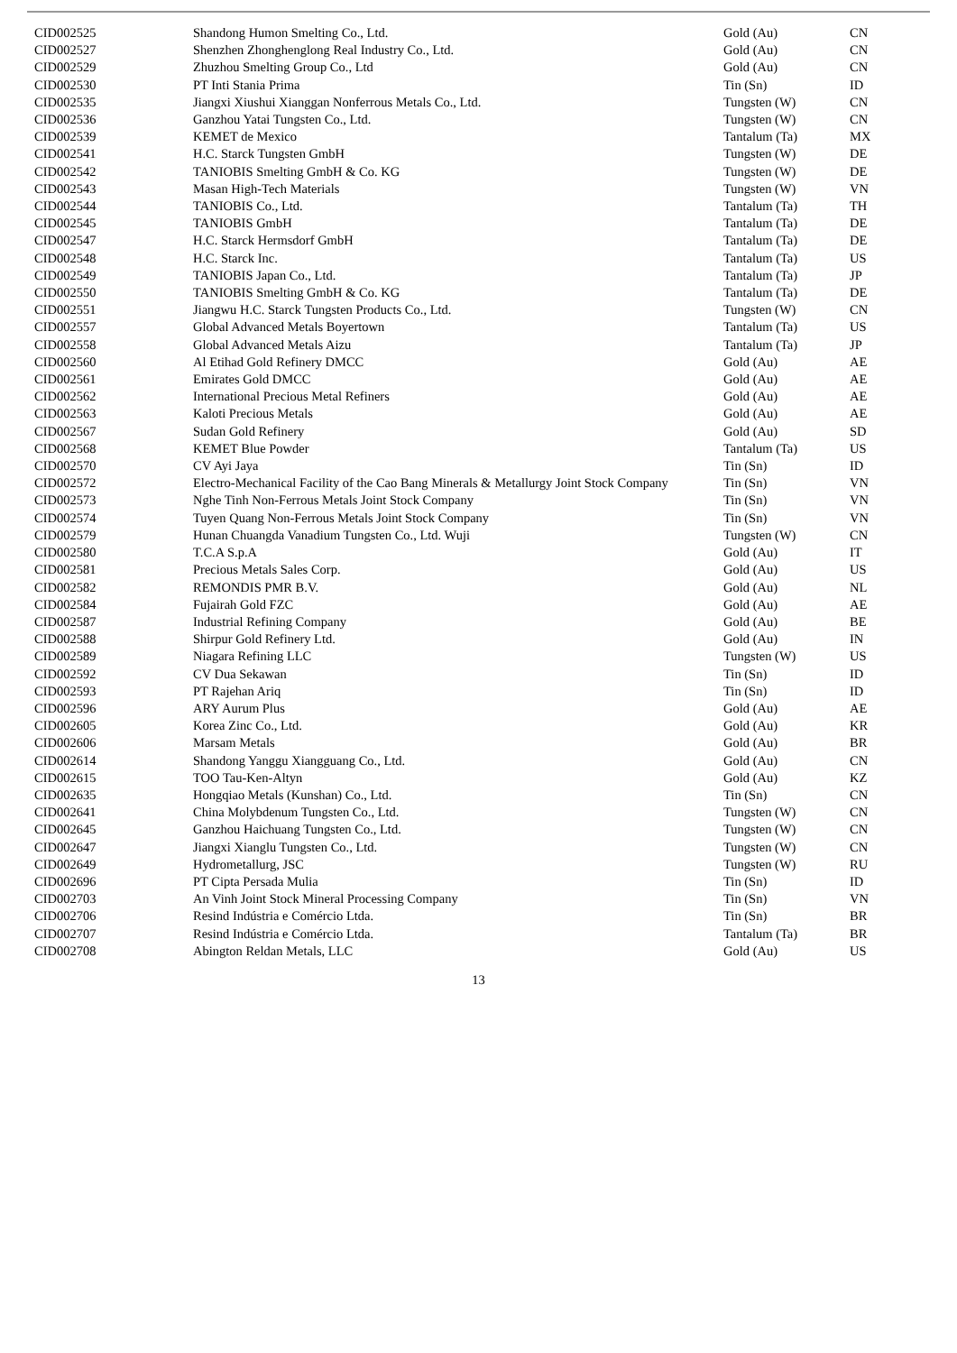| CID002525 | Shandong Humon Smelting Co., Ltd. | Gold (Au) | CN |
| CID002527 | Shenzhen Zhonghenglong Real Industry Co., Ltd. | Gold (Au) | CN |
| CID002529 | Zhuzhou Smelting Group Co., Ltd | Gold (Au) | CN |
| CID002530 | PT Inti Stania Prima | Tin (Sn) | ID |
| CID002535 | Jiangxi Xiushui Xianggan Nonferrous Metals Co., Ltd. | Tungsten (W) | CN |
| CID002536 | Ganzhou Yatai Tungsten Co., Ltd. | Tungsten (W) | CN |
| CID002539 | KEMET de Mexico | Tantalum (Ta) | MX |
| CID002541 | H.C. Starck Tungsten GmbH | Tungsten (W) | DE |
| CID002542 | TANIOBIS Smelting GmbH & Co. KG | Tungsten (W) | DE |
| CID002543 | Masan High-Tech Materials | Tungsten (W) | VN |
| CID002544 | TANIOBIS Co., Ltd. | Tantalum (Ta) | TH |
| CID002545 | TANIOBIS GmbH | Tantalum (Ta) | DE |
| CID002547 | H.C. Starck Hermsdorf GmbH | Tantalum (Ta) | DE |
| CID002548 | H.C. Starck Inc. | Tantalum (Ta) | US |
| CID002549 | TANIOBIS Japan Co., Ltd. | Tantalum (Ta) | JP |
| CID002550 | TANIOBIS Smelting GmbH & Co. KG | Tantalum (Ta) | DE |
| CID002551 | Jiangwu H.C. Starck Tungsten Products Co., Ltd. | Tungsten (W) | CN |
| CID002557 | Global Advanced Metals Boyertown | Tantalum (Ta) | US |
| CID002558 | Global Advanced Metals Aizu | Tantalum (Ta) | JP |
| CID002560 | Al Etihad Gold Refinery DMCC | Gold (Au) | AE |
| CID002561 | Emirates Gold DMCC | Gold (Au) | AE |
| CID002562 | International Precious Metal Refiners | Gold (Au) | AE |
| CID002563 | Kaloti Precious Metals | Gold (Au) | AE |
| CID002567 | Sudan Gold Refinery | Gold (Au) | SD |
| CID002568 | KEMET Blue Powder | Tantalum (Ta) | US |
| CID002570 | CV Ayi Jaya | Tin (Sn) | ID |
| CID002572 | Electro-Mechanical Facility of the Cao Bang Minerals & Metallurgy Joint Stock Company | Tin (Sn) | VN |
| CID002573 | Nghe Tinh Non-Ferrous Metals Joint Stock Company | Tin (Sn) | VN |
| CID002574 | Tuyen Quang Non-Ferrous Metals Joint Stock Company | Tin (Sn) | VN |
| CID002579 | Hunan Chuangda Vanadium Tungsten Co., Ltd. Wuji | Tungsten (W) | CN |
| CID002580 | T.C.A S.p.A | Gold (Au) | IT |
| CID002581 | Precious Metals Sales Corp. | Gold (Au) | US |
| CID002582 | REMONDIS PMR B.V. | Gold (Au) | NL |
| CID002584 | Fujairah Gold FZC | Gold (Au) | AE |
| CID002587 | Industrial Refining Company | Gold (Au) | BE |
| CID002588 | Shirpur Gold Refinery Ltd. | Gold (Au) | IN |
| CID002589 | Niagara Refining LLC | Tungsten (W) | US |
| CID002592 | CV Dua Sekawan | Tin (Sn) | ID |
| CID002593 | PT Rajehan Ariq | Tin (Sn) | ID |
| CID002596 | ARY Aurum Plus | Gold (Au) | AE |
| CID002605 | Korea Zinc Co., Ltd. | Gold (Au) | KR |
| CID002606 | Marsam Metals | Gold (Au) | BR |
| CID002614 | Shandong Yanggu Xiangguang Co., Ltd. | Gold (Au) | CN |
| CID002615 | TOO Tau-Ken-Altyn | Gold (Au) | KZ |
| CID002635 | Hongqiao Metals (Kunshan) Co., Ltd. | Tin (Sn) | CN |
| CID002641 | China Molybdenum Tungsten Co., Ltd. | Tungsten (W) | CN |
| CID002645 | Ganzhou Haichuang Tungsten Co., Ltd. | Tungsten (W) | CN |
| CID002647 | Jiangxi Xianglu Tungsten Co., Ltd. | Tungsten (W) | CN |
| CID002649 | Hydrometallurg, JSC | Tungsten (W) | RU |
| CID002696 | PT Cipta Persada Mulia | Tin (Sn) | ID |
| CID002703 | An Vinh Joint Stock Mineral Processing Company | Tin (Sn) | VN |
| CID002706 | Resind Indústria e Comércio Ltda. | Tin (Sn) | BR |
| CID002707 | Resind Indústria e Comércio Ltda. | Tantalum (Ta) | BR |
| CID002708 | Abington Reldan Metals, LLC | Gold (Au) | US |
13